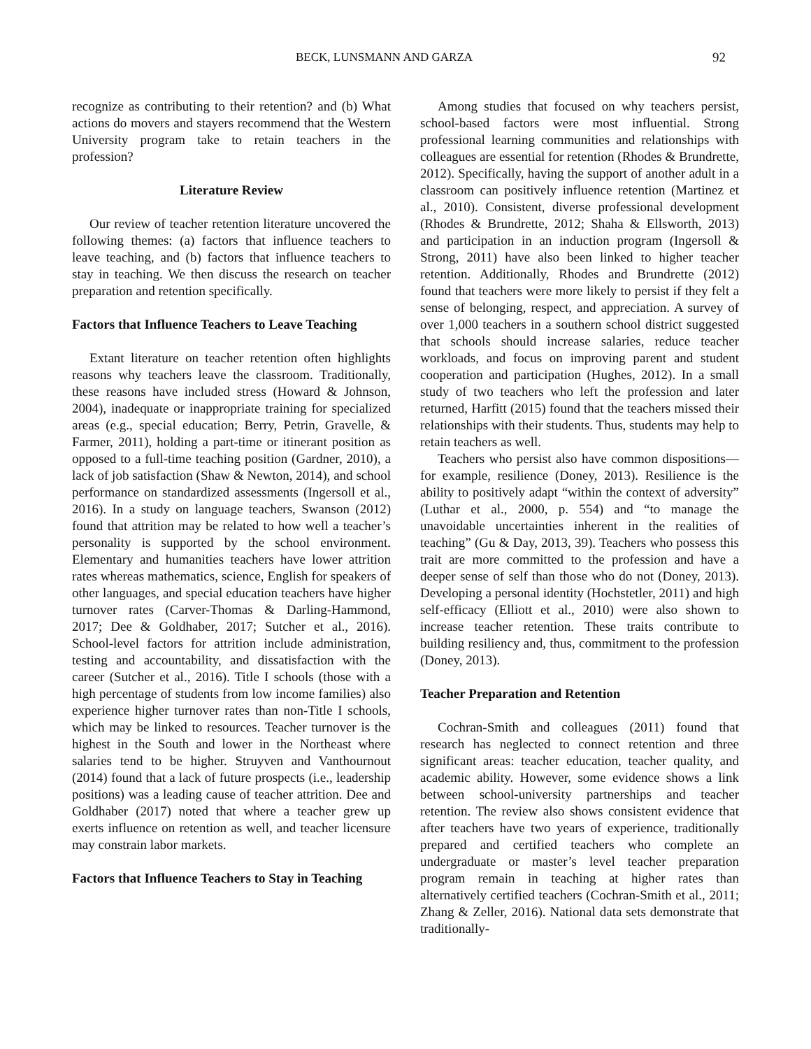BECK, LUNSMANN AND GARZA 92
recognize as contributing to their retention? and (b) What actions do movers and stayers recommend that the Western University program take to retain teachers in the profession?
Literature Review
Our review of teacher retention literature uncovered the following themes: (a) factors that influence teachers to leave teaching, and (b) factors that influence teachers to stay in teaching. We then discuss the research on teacher preparation and retention specifically.
Factors that Influence Teachers to Leave Teaching
Extant literature on teacher retention often highlights reasons why teachers leave the classroom. Traditionally, these reasons have included stress (Howard & Johnson, 2004), inadequate or inappropriate training for specialized areas (e.g., special education; Berry, Petrin, Gravelle, & Farmer, 2011), holding a part-time or itinerant position as opposed to a full-time teaching position (Gardner, 2010), a lack of job satisfaction (Shaw & Newton, 2014), and school performance on standardized assessments (Ingersoll et al., 2016). In a study on language teachers, Swanson (2012) found that attrition may be related to how well a teacher’s personality is supported by the school environment. Elementary and humanities teachers have lower attrition rates whereas mathematics, science, English for speakers of other languages, and special education teachers have higher turnover rates (Carver-Thomas & Darling-Hammond, 2017; Dee & Goldhaber, 2017; Sutcher et al., 2016). School-level factors for attrition include administration, testing and accountability, and dissatisfaction with the career (Sutcher et al., 2016). Title I schools (those with a high percentage of students from low income families) also experience higher turnover rates than non-Title I schools, which may be linked to resources. Teacher turnover is the highest in the South and lower in the Northeast where salaries tend to be higher. Struyven and Vanthournout (2014) found that a lack of future prospects (i.e., leadership positions) was a leading cause of teacher attrition. Dee and Goldhaber (2017) noted that where a teacher grew up exerts influence on retention as well, and teacher licensure may constrain labor markets.
Factors that Influence Teachers to Stay in Teaching
Among studies that focused on why teachers persist, school-based factors were most influential. Strong professional learning communities and relationships with colleagues are essential for retention (Rhodes & Brundrette, 2012). Specifically, having the support of another adult in a classroom can positively influence retention (Martinez et al., 2010). Consistent, diverse professional development (Rhodes & Brundrette, 2012; Shaha & Ellsworth, 2013) and participation in an induction program (Ingersoll & Strong, 2011) have also been linked to higher teacher retention. Additionally, Rhodes and Brundrette (2012) found that teachers were more likely to persist if they felt a sense of belonging, respect, and appreciation. A survey of over 1,000 teachers in a southern school district suggested that schools should increase salaries, reduce teacher workloads, and focus on improving parent and student cooperation and participation (Hughes, 2012). In a small study of two teachers who left the profession and later returned, Harfitt (2015) found that the teachers missed their relationships with their students. Thus, students may help to retain teachers as well.
Teachers who persist also have common dispositions—for example, resilience (Doney, 2013). Resilience is the ability to positively adapt “within the context of adversity” (Luthar et al., 2000, p. 554) and “to manage the unavoidable uncertainties inherent in the realities of teaching” (Gu & Day, 2013, 39). Teachers who possess this trait are more committed to the profession and have a deeper sense of self than those who do not (Doney, 2013). Developing a personal identity (Hochstetler, 2011) and high self-efficacy (Elliott et al., 2010) were also shown to increase teacher retention. These traits contribute to building resiliency and, thus, commitment to the profession (Doney, 2013).
Teacher Preparation and Retention
Cochran-Smith and colleagues (2011) found that research has neglected to connect retention and three significant areas: teacher education, teacher quality, and academic ability. However, some evidence shows a link between school-university partnerships and teacher retention. The review also shows consistent evidence that after teachers have two years of experience, traditionally prepared and certified teachers who complete an undergraduate or master’s level teacher preparation program remain in teaching at higher rates than alternatively certified teachers (Cochran-Smith et al., 2011; Zhang & Zeller, 2016). National data sets demonstrate that traditionally-